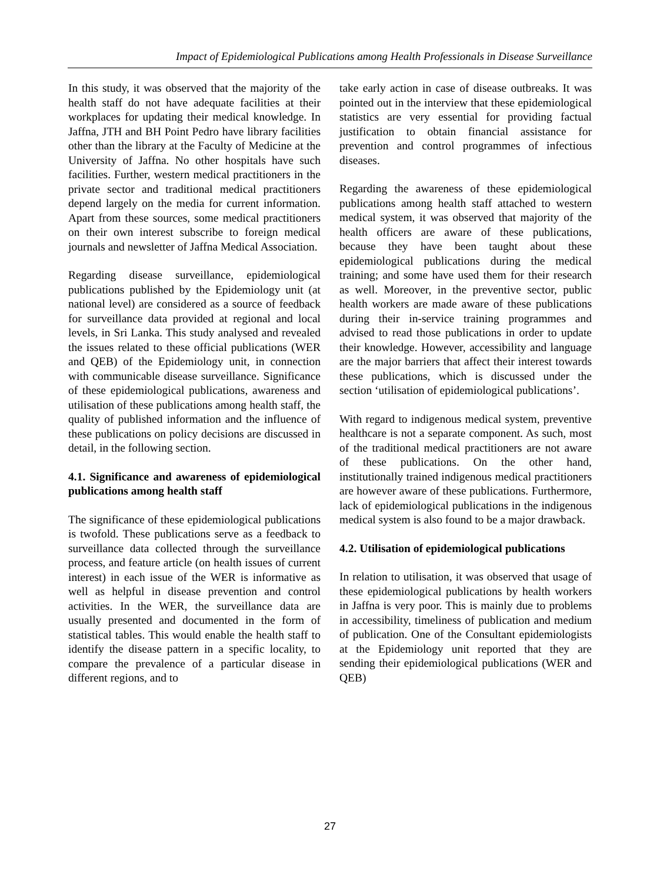Impact of Epidemiological Publications among Health Professionals in Disease Surveillance
In this study, it was observed that the majority of the health staff do not have adequate facilities at their workplaces for updating their medical knowledge. In Jaffna, JTH and BH Point Pedro have library facilities other than the library at the Faculty of Medicine at the University of Jaffna. No other hospitals have such facilities. Further, western medical practitioners in the private sector and traditional medical practitioners depend largely on the media for current information. Apart from these sources, some medical practitioners on their own interest subscribe to foreign medical journals and newsletter of Jaffna Medical Association.
Regarding disease surveillance, epidemiological publications published by the Epidemiology unit (at national level) are considered as a source of feedback for surveillance data provided at regional and local levels, in Sri Lanka. This study analysed and revealed the issues related to these official publications (WER and QEB) of the Epidemiology unit, in connection with communicable disease surveillance. Significance of these epidemiological publications, awareness and utilisation of these publications among health staff, the quality of published information and the influence of these publications on policy decisions are discussed in detail, in the following section.
4.1. Significance and awareness of epidemiological publications among health staff
The significance of these epidemiological publications is twofold. These publications serve as a feedback to surveillance data collected through the surveillance process, and feature article (on health issues of current interest) in each issue of the WER is informative as well as helpful in disease prevention and control activities. In the WER, the surveillance data are usually presented and documented in the form of statistical tables. This would enable the health staff to identify the disease pattern in a specific locality, to compare the prevalence of a particular disease in different regions, and to
take early action in case of disease outbreaks. It was pointed out in the interview that these epidemiological statistics are very essential for providing factual justification to obtain financial assistance for prevention and control programmes of infectious diseases.
Regarding the awareness of these epidemiological publications among health staff attached to western medical system, it was observed that majority of the health officers are aware of these publications, because they have been taught about these epidemiological publications during the medical training; and some have used them for their research as well. Moreover, in the preventive sector, public health workers are made aware of these publications during their in-service training programmes and advised to read those publications in order to update their knowledge. However, accessibility and language are the major barriers that affect their interest towards these publications, which is discussed under the section ‘utilisation of epidemiological publications’.
With regard to indigenous medical system, preventive healthcare is not a separate component. As such, most of the traditional medical practitioners are not aware of these publications. On the other hand, institutionally trained indigenous medical practitioners are however aware of these publications. Furthermore, lack of epidemiological publications in the indigenous medical system is also found to be a major drawback.
4.2. Utilisation of epidemiological publications
In relation to utilisation, it was observed that usage of these epidemiological publications by health workers in Jaffna is very poor. This is mainly due to problems in accessibility, timeliness of publication and medium of publication. One of the Consultant epidemiologists at the Epidemiology unit reported that they are sending their epidemiological publications (WER and QEB)
27